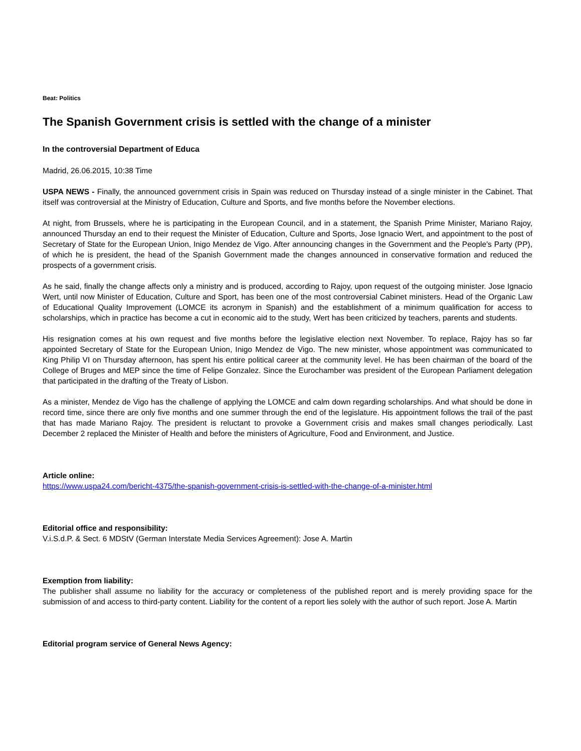Beat: Politics
The Spanish Government crisis is settled with the change of a minister
In the controversial Department of Educa
Madrid, 26.06.2015, 10:38 Time
USPA NEWS - Finally, the announced government crisis in Spain was reduced on Thursday instead of a single minister in the Cabinet. That itself was controversial at the Ministry of Education, Culture and Sports, and five months before the November elections.
At night, from Brussels, where he is participating in the European Council, and in a statement, the Spanish Prime Minister, Mariano Rajoy, announced Thursday an end to their request the Minister of Education, Culture and Sports, Jose Ignacio Wert, and appointment to the post of Secretary of State for the European Union, Inigo Mendez de Vigo. After announcing changes in the Government and the People's Party (PP), of which he is president, the head of the Spanish Government made the changes announced in conservative formation and reduced the prospects of a government crisis.
As he said, finally the change affects only a ministry and is produced, according to Rajoy, upon request of the outgoing minister. Jose Ignacio Wert, until now Minister of Education, Culture and Sport, has been one of the most controversial Cabinet ministers. Head of the Organic Law of Educational Quality Improvement (LOMCE its acronym in Spanish) and the establishment of a minimum qualification for access to scholarships, which in practice has become a cut in economic aid to the study, Wert has been criticized by teachers, parents and students.
His resignation comes at his own request and five months before the legislative election next November. To replace, Rajoy has so far appointed Secretary of State for the European Union, Inigo Mendez de Vigo. The new minister, whose appointment was communicated to King Philip VI on Thursday afternoon, has spent his entire political career at the community level. He has been chairman of the board of the College of Bruges and MEP since the time of Felipe Gonzalez. Since the Eurochamber was president of the European Parliament delegation that participated in the drafting of the Treaty of Lisbon.
As a minister, Mendez de Vigo has the challenge of applying the LOMCE and calm down regarding scholarships. And what should be done in record time, since there are only five months and one summer through the end of the legislature. His appointment follows the trail of the past that has made Mariano Rajoy. The president is reluctant to provoke a Government crisis and makes small changes periodically. Last December 2 replaced the Minister of Health and before the ministers of Agriculture, Food and Environment, and Justice.
Article online:
https://www.uspa24.com/bericht-4375/the-spanish-government-crisis-is-settled-with-the-change-of-a-minister.html
Editorial office and responsibility:
V.i.S.d.P. & Sect. 6 MDStV (German Interstate Media Services Agreement): Jose A. Martin
Exemption from liability:
The publisher shall assume no liability for the accuracy or completeness of the published report and is merely providing space for the submission of and access to third-party content. Liability for the content of a report lies solely with the author of such report. Jose A. Martin
Editorial program service of General News Agency: